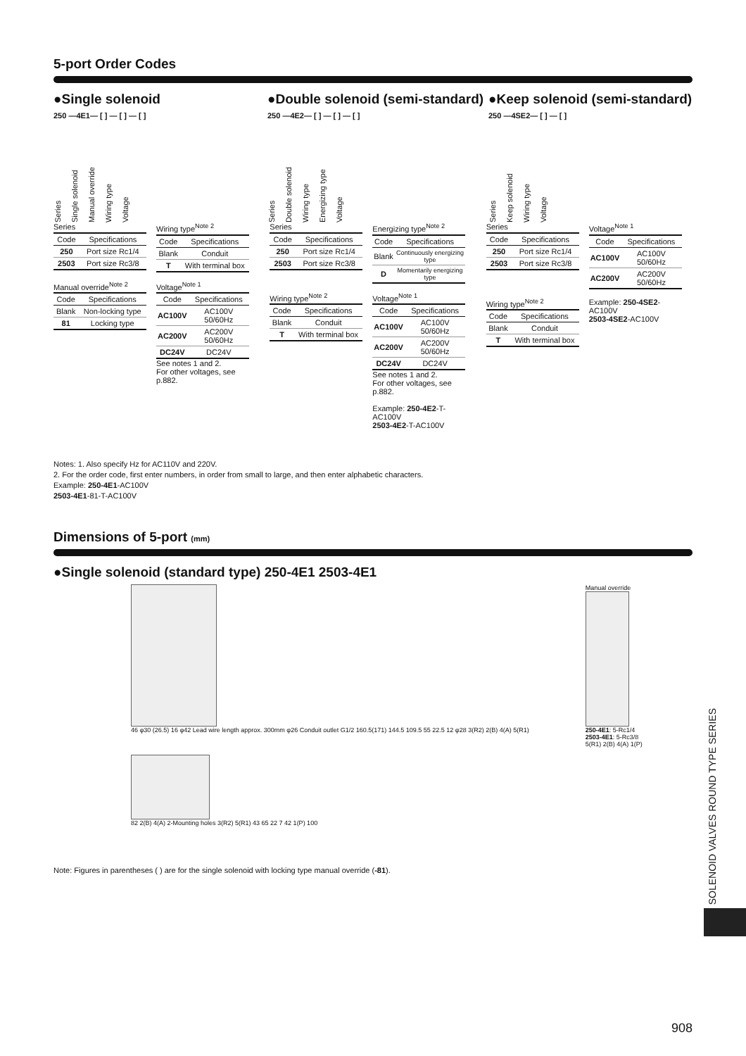5-port Order Codes
●Single solenoid
250 —4E1— [ ] — [ ] — [ ]
Series Single solenoid Manual override Wiring type Voltage
●Double solenoid (semi-standard)
250 —4E2— [ ] — [ ] — [ ]
Series Double solenoid Wiring type Energizing type Voltage
●Keep solenoid (semi-standard)
250 —4SE2— [ ] — [ ]
Series Keep solenoid Wiring type Voltage
Series
| Code | Specifications |
| --- | --- |
| 250 | Port size Rc1/4 |
| 2503 | Port size Rc3/8 |
Wiring type<sup>Note 2</sup>
| Code | Specifications |
| --- | --- |
| Blank | Conduit |
| T | With terminal box |
Manual override<sup>Note 2</sup>
| Code | Specifications |
| --- | --- |
| Blank | Non-locking type |
| 81 | Locking type |
Voltage<sup>Note 1</sup>
| Code | Specifications |
| --- | --- |
| AC100V | AC100V 50/60Hz |
| AC200V | AC200V 50/60Hz |
| DC24V | DC24V |
See notes 1 and 2.
For other voltages, see p.882.
Series
| Code | Specifications |
| --- | --- |
| 250 | Port size Rc1/4 |
| 2503 | Port size Rc3/8 |
Energizing type<sup>Note 2</sup>
| Code | Specifications |
| --- | --- |
| Blank | Continuously energizing type |
| D | Momentarily energizing type |
Wiring type<sup>Note 2</sup>
| Code | Specifications |
| --- | --- |
| Blank | Conduit |
| T | With terminal box |
Voltage<sup>Note 1</sup>
| Code | Specifications |
| --- | --- |
| AC100V | AC100V 50/60Hz |
| AC200V | AC200V 50/60Hz |
| DC24V | DC24V |
See notes 1 and 2.
For other voltages, see p.882.
Example: 250-4E2-T-AC100V
2503-4E2-T-AC100V
Series
| Code | Specifications |
| --- | --- |
| 250 | Port size Rc1/4 |
| 2503 | Port size Rc3/8 |
Voltage<sup>Note 1</sup>
| Code | Specifications |
| --- | --- |
| AC100V | AC100V 50/60Hz |
| AC200V | AC200V 50/60Hz |
Wiring type<sup>Note 2</sup>
| Code | Specifications |
| --- | --- |
| Blank | Conduit |
| T | With terminal box |
Example: 250-4SE2-AC100V
2503-4SE2-AC100V
Notes: 1. Also specify Hz for AC110V and 220V.
2. For the order code, first enter numbers, in order from small to large, and then enter alphabetic characters.
Example: 250-4E1-AC100V
2503-4E1-81-T-AC100V
Dimensions of 5-port (mm)
●Single solenoid (standard type) 250-4E1 2503-4E1
46 φ30 (26.5) 16 φ42 Lead wire length approx. 300mm φ26 Conduit outlet G1/2 160.5(171) 144.5 109.5 55 22.5 12 φ28 3(R2) 2(B) 4(A) 5(R1)
82 2(B) 4(A) 2-Mounting holes 3(R2) 5(R1) 43 65 22 7 42 1(P) 100
Manual override
250-4E1: 5-Rc1/4
2503-4E1: 5-Rc3/8
5(R1) 2(B) 4(A) 1(P)
Note: Figures in parentheses ( ) are for the single solenoid with locking type manual override (-81).
SOLENOID VALVES ROUND TYPE SERIES
908